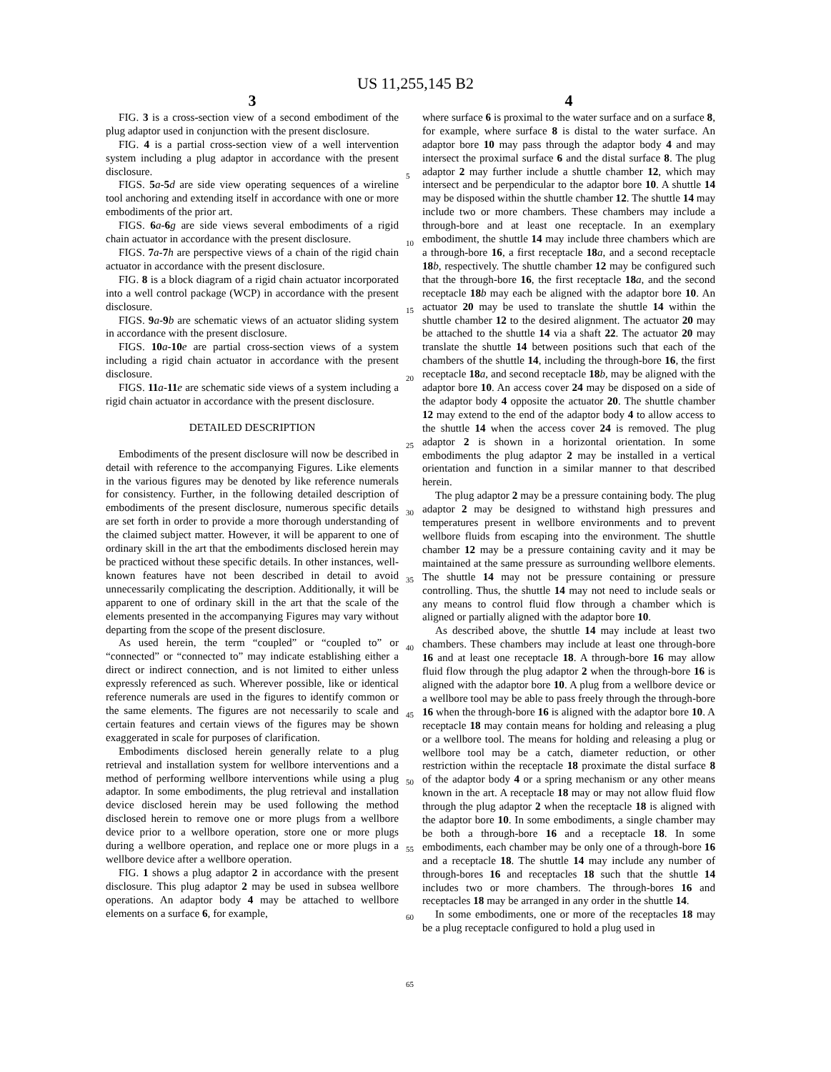US 11,255,145 B2
3
FIG. 3 is a cross-section view of a second embodiment of the plug adaptor used in conjunction with the present disclosure.
FIG. 4 is a partial cross-section view of a well intervention system including a plug adaptor in accordance with the present disclosure.
FIGS. 5 a-5 d are side view operating sequences of a wireline tool anchoring and extending itself in accordance with one or more embodiments of the prior art.
FIGS. 6 a-6 g are side views several embodiments of a rigid chain actuator in accordance with the present disclosure.
FIGS. 7 a-7 h are perspective views of a chain of the rigid chain actuator in accordance with the present disclosure.
FIG. 8 is a block diagram of a rigid chain actuator incorporated into a well control package (WCP) in accordance with the present disclosure.
FIGS. 9 a-9 b are schematic views of an actuator sliding system in accordance with the present disclosure.
FIGS. 10 a-10 e are partial cross-section views of a system including a rigid chain actuator in accordance with the present disclosure.
FIGS. 11 a-11 e are schematic side views of a system including a rigid chain actuator in accordance with the present disclosure.
DETAILED DESCRIPTION
Embodiments of the present disclosure will now be described in detail with reference to the accompanying Figures. Like elements in the various figures may be denoted by like reference numerals for consistency. Further, in the following detailed description of embodiments of the present disclosure, numerous specific details are set forth in order to provide a more thorough understanding of the claimed subject matter. However, it will be apparent to one of ordinary skill in the art that the embodiments disclosed herein may be practiced without these specific details. In other instances, well-known features have not been described in detail to avoid unnecessarily complicating the description. Additionally, it will be apparent to one of ordinary skill in the art that the scale of the elements presented in the accompanying Figures may vary without departing from the scope of the present disclosure.
As used herein, the term “coupled” or “coupled to” or “connected” or “connected to” may indicate establishing either a direct or indirect connection, and is not limited to either unless expressly referenced as such. Wherever possible, like or identical reference numerals are used in the figures to identify common or the same elements. The figures are not necessarily to scale and certain features and certain views of the figures may be shown exaggerated in scale for purposes of clarification.
Embodiments disclosed herein generally relate to a plug retrieval and installation system for wellbore interventions and a method of performing wellbore interventions while using a plug adaptor. In some embodiments, the plug retrieval and installation device disclosed herein may be used following the method disclosed herein to remove one or more plugs from a wellbore device prior to a wellbore operation, store one or more plugs during a wellbore operation, and replace one or more plugs in a wellbore device after a wellbore operation.
FIG. 1 shows a plug adaptor 2 in accordance with the present disclosure. This plug adaptor 2 may be used in subsea wellbore operations. An adaptor body 4 may be attached to wellbore elements on a surface 6, for example,
4
where surface 6 is proximal to the water surface and on a surface 8, for example, where surface 8 is distal to the water surface. An adaptor bore 10 may pass through the adaptor body 4 and may intersect the proximal surface 6 and the distal surface 8. The plug adaptor 2 may further include a shuttle chamber 12, which may intersect and be perpendicular to the adaptor bore 10. A shuttle 14 may be disposed within the shuttle chamber 12. The shuttle 14 may include two or more chambers. These chambers may include a through-bore and at least one receptacle. In an exemplary embodiment, the shuttle 14 may include three chambers which are a through-bore 16, a first receptacle 18 a, and a second receptacle 18 b, respectively. The shuttle chamber 12 may be configured such that the through-bore 16, the first receptacle 18 a, and the second receptacle 18 b may each be aligned with the adaptor bore 10. An actuator 20 may be used to translate the shuttle 14 within the shuttle chamber 12 to the desired alignment. The actuator 20 may be attached to the shuttle 14 via a shaft 22. The actuator 20 may translate the shuttle 14 between positions such that each of the chambers of the shuttle 14, including the through-bore 16, the first receptacle 18 a, and second receptacle 18 b, may be aligned with the adaptor bore 10. An access cover 24 may be disposed on a side of the adaptor body 4 opposite the actuator 20. The shuttle chamber 12 may extend to the end of the adaptor body 4 to allow access to the shuttle 14 when the access cover 24 is removed. The plug adaptor 2 is shown in a horizontal orientation. In some embodiments the plug adaptor 2 may be installed in a vertical orientation and function in a similar manner to that described herein.
The plug adaptor 2 may be a pressure containing body. The plug adaptor 2 may be designed to withstand high pressures and temperatures present in wellbore environments and to prevent wellbore fluids from escaping into the environment. The shuttle chamber 12 may be a pressure containing cavity and it may be maintained at the same pressure as surrounding wellbore elements. The shuttle 14 may not be pressure containing or pressure controlling. Thus, the shuttle 14 may not need to include seals or any means to control fluid flow through a chamber which is aligned or partially aligned with the adaptor bore 10.
As described above, the shuttle 14 may include at least two chambers. These chambers may include at least one through-bore 16 and at least one receptacle 18. A through-bore 16 may allow fluid flow through the plug adaptor 2 when the through-bore 16 is aligned with the adaptor bore 10. A plug from a wellbore device or a wellbore tool may be able to pass freely through the through-bore 16 when the through-bore 16 is aligned with the adaptor bore 10. A receptacle 18 may contain means for holding and releasing a plug or a wellbore tool. The means for holding and releasing a plug or wellbore tool may be a catch, diameter reduction, or other restriction within the receptacle 18 proximate the distal surface 8 of the adaptor body 4 or a spring mechanism or any other means known in the art. A receptacle 18 may or may not allow fluid flow through the plug adaptor 2 when the receptacle 18 is aligned with the adaptor bore 10. In some embodiments, a single chamber may be both a through-bore 16 and a receptacle 18. In some embodiments, each chamber may be only one of a through-bore 16 and a receptacle 18. The shuttle 14 may include any number of through-bores 16 and receptacles 18 such that the shuttle 14 includes two or more chambers. The through-bores 16 and receptacles 18 may be arranged in any order in the shuttle 14.
In some embodiments, one or more of the receptacles 18 may be a plug receptacle configured to hold a plug used in
5
10
15
20
25
30
35
40
45
50
55
60
65